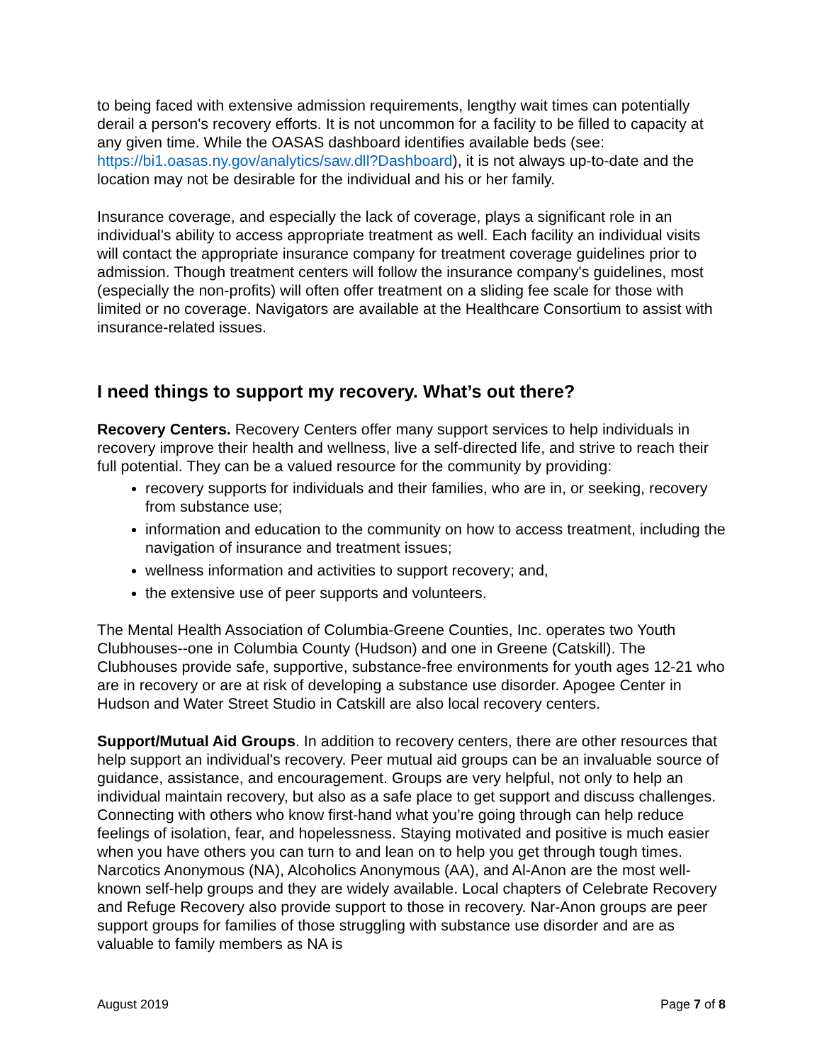to being faced with extensive admission requirements, lengthy wait times can potentially derail a person's recovery efforts. It is not uncommon for a facility to be filled to capacity at any given time. While the OASAS dashboard identifies available beds (see: https://bi1.oasas.ny.gov/analytics/saw.dll?Dashboard), it is not always up-to-date and the location may not be desirable for the individual and his or her family.
Insurance coverage, and especially the lack of coverage, plays a significant role in an individual's ability to access appropriate treatment as well. Each facility an individual visits will contact the appropriate insurance company for treatment coverage guidelines prior to admission. Though treatment centers will follow the insurance company's guidelines, most (especially the non-profits) will often offer treatment on a sliding fee scale for those with limited or no coverage. Navigators are available at the Healthcare Consortium to assist with insurance-related issues.
I need things to support my recovery. What’s out there?
Recovery Centers. Recovery Centers offer many support services to help individuals in recovery improve their health and wellness, live a self-directed life, and strive to reach their full potential. They can be a valued resource for the community by providing:
recovery supports for individuals and their families, who are in, or seeking, recovery from substance use;
information and education to the community on how to access treatment, including the navigation of insurance and treatment issues;
wellness information and activities to support recovery; and,
the extensive use of peer supports and volunteers.
The Mental Health Association of Columbia-Greene Counties, Inc. operates two Youth Clubhouses--one in Columbia County (Hudson) and one in Greene (Catskill). The Clubhouses provide safe, supportive, substance-free environments for youth ages 12-21 who are in recovery or are at risk of developing a substance use disorder. Apogee Center in Hudson and Water Street Studio in Catskill are also local recovery centers.
Support/Mutual Aid Groups. In addition to recovery centers, there are other resources that help support an individual's recovery. Peer mutual aid groups can be an invaluable source of guidance, assistance, and encouragement. Groups are very helpful, not only to help an individual maintain recovery, but also as a safe place to get support and discuss challenges. Connecting with others who know first-hand what you’re going through can help reduce feelings of isolation, fear, and hopelessness. Staying motivated and positive is much easier when you have others you can turn to and lean on to help you get through tough times. Narcotics Anonymous (NA), Alcoholics Anonymous (AA), and Al-Anon are the most well-known self-help groups and they are widely available. Local chapters of Celebrate Recovery and Refuge Recovery also provide support to those in recovery. Nar-Anon groups are peer support groups for families of those struggling with substance use disorder and are as valuable to family members as NA is
August 2019 Page 7 of 8